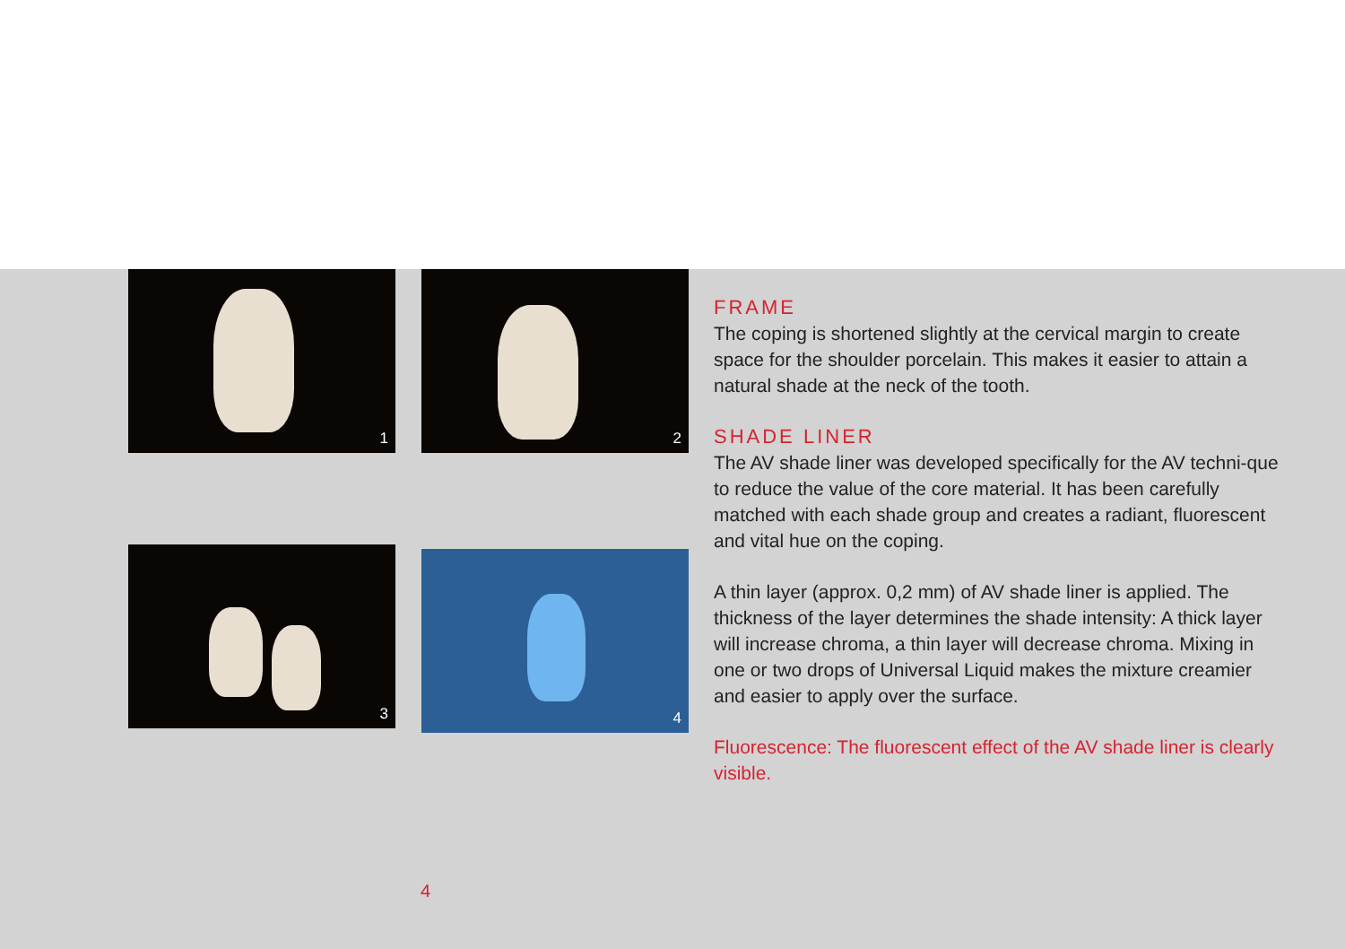1
2
3
4
FRAME
The coping is shortened slightly at the cervical margin to create space for the shoulder porcelain. This makes it easier to attain a natural shade at the neck of the tooth.
SHADE LINER
The AV shade liner was developed specifically for the AV techni-que to reduce the value of the core material. It has been carefully matched with each shade group and creates a radiant, fluorescent and vital hue on the coping.
A thin layer (approx. 0,2 mm) of AV shade liner is applied. The thickness of the layer determines the shade intensity: A thick layer will increase chroma, a thin layer will decrease chroma. Mixing in one or two drops of Universal Liquid makes the mixture creamier and easier to apply over the surface.
Fluorescence: The fluorescent effect of the AV shade liner is clearly visible.
4